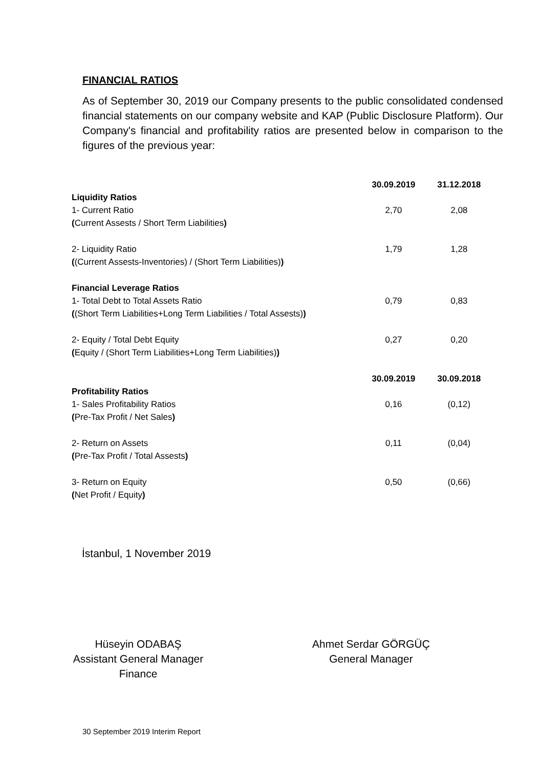FINANCIAL RATIOS
As of September 30, 2019 our Company presents to the public consolidated condensed financial statements on our company website and KAP (Public Disclosure Platform). Our Company's financial and profitability ratios are presented below in comparison to the figures of the previous year:
| | 30.09.2019 | 31.12.2018 |
| Liquidity Ratios | | |
| 1- Current Ratio | 2,70 | 2,08 |
| ( Current Assests / Short Term Liabilities ) | | |
| 2- Liquidity Ratio | 1,79 | 1,28 |
| ( (Current Assests-Inventories) / (Short Term Liabilities) ) | | |
| Financial Leverage Ratios | | |
| 1- Total Debt to Total Assets Ratio | 0,79 | 0,83 |
| ( (Short Term Liabilities+Long Term Liabilities / Total Assests) ) | | |
| 2- Equity / Total Debt Equity | 0,27 | 0,20 |
| ( Equity / (Short Term Liabilities+Long Term Liabilities) ) | | |
| | 30.09.2019 | 30.09.2018 |
| Profitability Ratios | | |
| 1- Sales Profitability Ratios | 0,16 | (0,12) |
| ( Pre-Tax Profit / Net Sales ) | | |
| 2- Return on Assets | 0,11 | (0,04) |
| ( Pre-Tax Profit / Total Assests ) | | |
| 3- Return on Equity | 0,50 | (0,66) |
| ( Net Profit / Equity ) | | |
İstanbul, 1 November 2019
Hüseyin ODABAŞ
Assistant General Manager
Finance
Ahmet Serdar GÖRGÜÇ
General Manager
30 September 2019 Interim Report